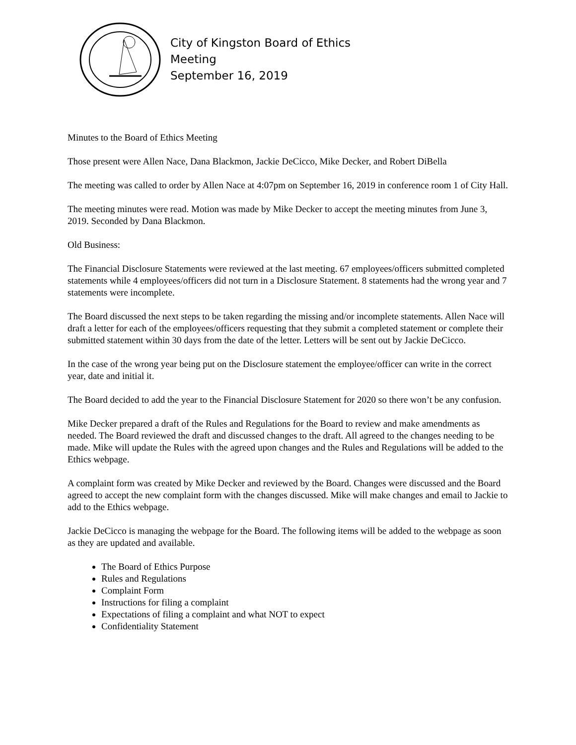City of Kingston Board of Ethics
Meeting
September 16, 2019
Minutes to the Board of Ethics Meeting
Those present were Allen Nace, Dana Blackmon, Jackie DeCicco, Mike Decker, and Robert DiBella
The meeting was called to order by Allen Nace at 4:07pm on September 16, 2019 in conference room 1 of City Hall.
The meeting minutes were read. Motion was made by Mike Decker to accept the meeting minutes from June 3, 2019. Seconded by Dana Blackmon.
Old Business:
The Financial Disclosure Statements were reviewed at the last meeting. 67 employees/officers submitted completed statements while 4 employees/officers did not turn in a Disclosure Statement. 8 statements had the wrong year and 7 statements were incomplete.
The Board discussed the next steps to be taken regarding the missing and/or incomplete statements. Allen Nace will draft a letter for each of the employees/officers requesting that they submit a completed statement or complete their submitted statement within 30 days from the date of the letter. Letters will be sent out by Jackie DeCicco.
In the case of the wrong year being put on the Disclosure statement the employee/officer can write in the correct year, date and initial it.
The Board decided to add the year to the Financial Disclosure Statement for 2020 so there won’t be any confusion.
Mike Decker prepared a draft of the Rules and Regulations for the Board to review and make amendments as needed. The Board reviewed the draft and discussed changes to the draft. All agreed to the changes needing to be made. Mike will update the Rules with the agreed upon changes and the Rules and Regulations will be added to the Ethics webpage.
A complaint form was created by Mike Decker and reviewed by the Board. Changes were discussed and the Board agreed to accept the new complaint form with the changes discussed. Mike will make changes and email to Jackie to add to the Ethics webpage.
Jackie DeCicco is managing the webpage for the Board. The following items will be added to the webpage as soon as they are updated and available.
The Board of Ethics Purpose
Rules and Regulations
Complaint Form
Instructions for filing a complaint
Expectations of filing a complaint and what NOT to expect
Confidentiality Statement